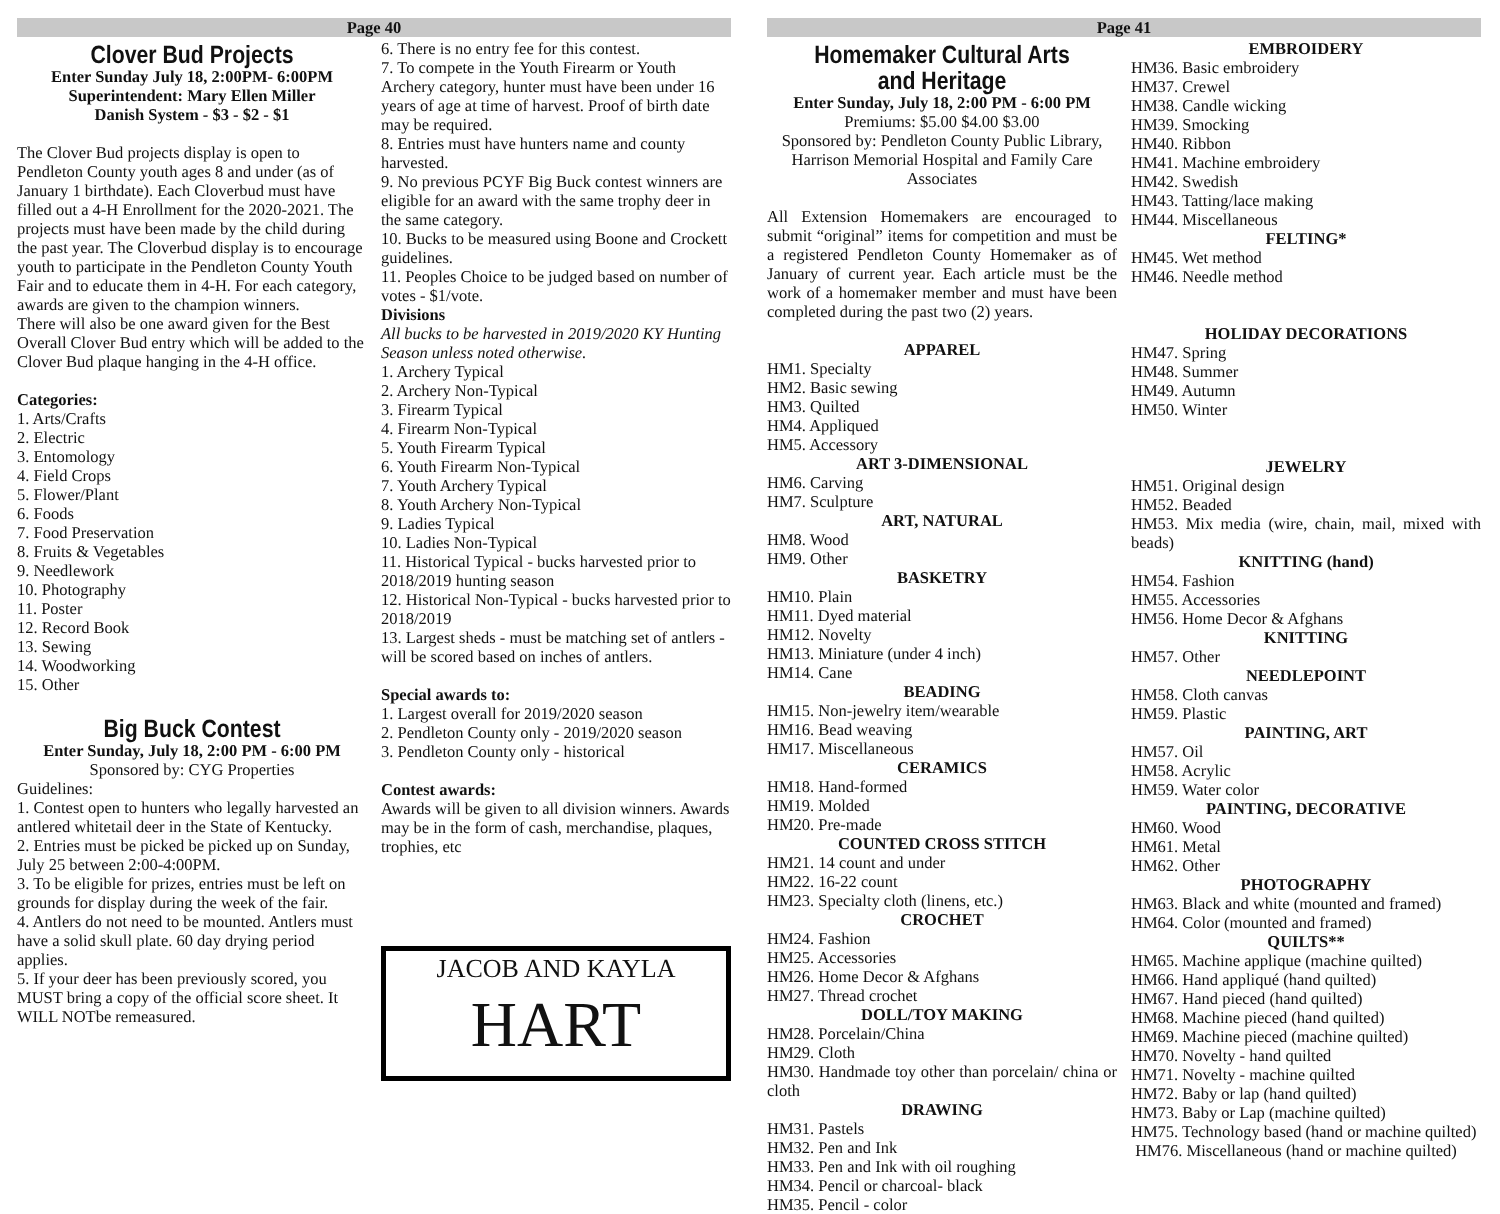Page 40
Clover Bud Projects
Enter Sunday July 18, 2:00PM- 6:00PM
Superintendent: Mary Ellen Miller
Danish System - $3 - $2 - $1
The Clover Bud projects display is open to Pendleton County youth ages 8 and under (as of January 1 birthdate). Each Cloverbud must have filled out a 4-H Enrollment for the 2020-2021. The projects must have been made by the child during the past year. The Cloverbud display is to encourage youth to participate in the Pendleton County Youth Fair and to educate them in 4-H. For each category, awards are given to the champion winners.
There will also be one award given for the Best Overall Clover Bud entry which will be added to the Clover Bud plaque hanging in the 4-H office.
Categories:
1. Arts/Crafts
2. Electric
3. Entomology
4. Field Crops
5. Flower/Plant
6. Foods
7. Food Preservation
8. Fruits & Vegetables
9. Needlework
10. Photography
11. Poster
12. Record Book
13. Sewing
14. Woodworking
15. Other
Big Buck Contest
Enter Sunday, July 18, 2:00 PM - 6:00 PM
Sponsored by: CYG Properties
Guidelines:
1. Contest open to hunters who legally harvested an antlered whitetail deer in the State of Kentucky.
2. Entries must be picked be picked up on Sunday, July 25 between 2:00-4:00PM.
3. To be eligible for prizes, entries must be left on grounds for display during the week of the fair.
4. Antlers do not need to be mounted. Antlers must have a solid skull plate. 60 day drying period applies.
5. If your deer has been previously scored, you MUST bring a copy of the official score sheet. It WILL NOTbe remeasured.
6. There is no entry fee for this contest.
7. To compete in the Youth Firearm or Youth Archery category, hunter must have been under 16 years of age at time of harvest. Proof of birth date may be required.
8. Entries must have hunters name and county harvested.
9. No previous PCYF Big Buck contest winners are eligible for an award with the same trophy deer in the same category.
10. Bucks to be measured using Boone and Crockett guidelines.
11. Peoples Choice to be judged based on number of votes - $1/vote.
Divisions
All bucks to be harvested in 2019/2020 KY Hunting Season unless noted otherwise.
1. Archery Typical
2. Archery Non-Typical
3. Firearm Typical
4. Firearm Non-Typical
5. Youth Firearm Typical
6. Youth Firearm Non-Typical
7. Youth Archery Typical
8. Youth Archery Non-Typical
9. Ladies Typical
10. Ladies Non-Typical
11. Historical Typical - bucks harvested prior to 2018/2019 hunting season
12. Historical Non-Typical - bucks harvested prior to 2018/2019
13. Largest sheds - must be matching set of antlers - will be scored based on inches of antlers.
Special awards to:
1. Largest overall for 2019/2020 season
2. Pendleton County only - 2019/2020 season
3. Pendleton County only - historical
Contest awards:
Awards will be given to all division winners. Awards may be in the form of cash, merchandise, plaques, trophies, etc
JACOB AND KAYLA
HART
Page 41
Homemaker Cultural Arts and Heritage
Enter Sunday, July 18, 2:00 PM - 6:00 PM
Premiums: $5.00 $4.00 $3.00
Sponsored by: Pendleton County Public Library, Harrison Memorial Hospital and Family Care Associates
All Extension Homemakers are encouraged to submit “original” items for competition and must be a registered Pendleton County Homemaker as of January of current year. Each article must be the work of a homemaker member and must have been completed during the past two (2) years.
APPAREL
HM1. Specialty
HM2. Basic sewing
HM3. Quilted
HM4. Appliqued
HM5. Accessory
ART 3-DIMENSIONAL
HM6. Carving
HM7. Sculpture
ART, NATURAL
HM8. Wood
HM9. Other
BASKETRY
HM10. Plain
HM11. Dyed material
HM12. Novelty
HM13. Miniature (under 4 inch)
HM14. Cane
BEADING
HM15. Non-jewelry item/wearable
HM16. Bead weaving
HM17. Miscellaneous
CERAMICS
HM18. Hand-formed
HM19. Molded
HM20. Pre-made
COUNTED CROSS STITCH
HM21. 14 count and under
HM22. 16-22 count
HM23. Specialty cloth (linens, etc.)
CROCHET
HM24. Fashion
HM25. Accessories
HM26. Home Decor & Afghans
HM27. Thread crochet
DOLL/TOY MAKING
HM28. Porcelain/China
HM29. Cloth
HM30. Handmade toy other than porcelain/ china or cloth
DRAWING
HM31. Pastels
HM32. Pen and Ink
HM33. Pen and Ink with oil roughing
HM34. Pencil or charcoal- black
HM35. Pencil - color
EMBROIDERY
HM36. Basic embroidery
HM37. Crewel
HM38. Candle wicking
HM39. Smocking
HM40. Ribbon
HM41. Machine embroidery
HM42. Swedish
HM43. Tatting/lace making
HM44. Miscellaneous
FELTING*
HM45. Wet method
HM46. Needle method
HOLIDAY DECORATIONS
HM47. Spring
HM48. Summer
HM49. Autumn
HM50. Winter
JEWELRY
HM51. Original design
HM52. Beaded
HM53. Mix media (wire, chain, mail, mixed with beads)
KNITTING (hand)
HM54. Fashion
HM55. Accessories
HM56. Home Decor & Afghans
KNITTING
HM57. Other
NEEDLEPOINT
HM58. Cloth canvas
HM59. Plastic
PAINTING, ART
HM57. Oil
HM58. Acrylic
HM59. Water color
PAINTING, DECORATIVE
HM60. Wood
HM61. Metal
HM62. Other
PHOTOGRAPHY
HM63. Black and white (mounted and framed)
HM64. Color (mounted and framed)
QUILTS**
HM65. Machine applique (machine quilted)
HM66. Hand appliqué (hand quilted)
HM67. Hand pieced (hand quilted)
HM68. Machine pieced (hand quilted)
HM69. Machine pieced (machine quilted)
HM70. Novelty - hand quilted
HM71. Novelty - machine quilted
HM72. Baby or lap (hand quilted)
HM73. Baby or Lap (machine quilted)
HM75. Technology based (hand or machine quilted)
HM76. Miscellaneous (hand or machine quilted)